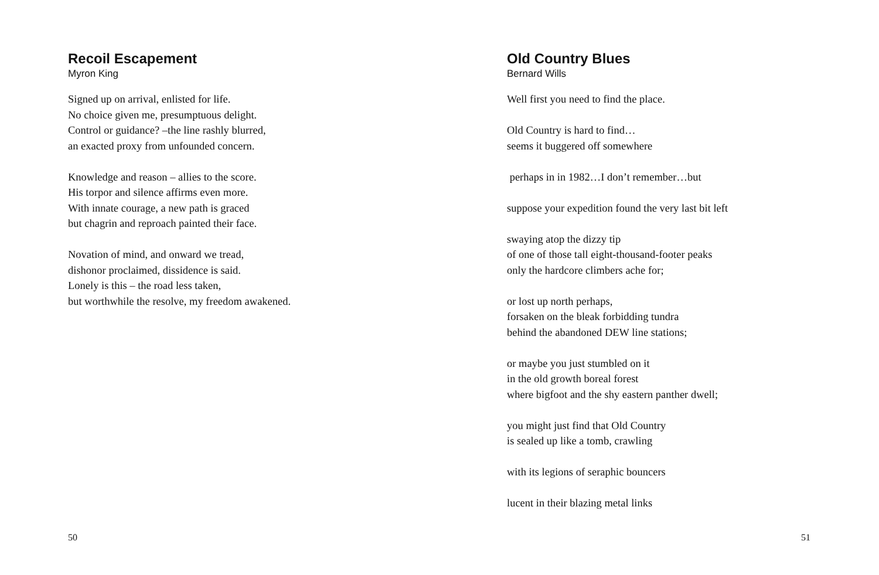Recoil Escapement
Myron King
Signed up on arrival, enlisted for life.
No choice given me, presumptuous delight.
Control or guidance? –the line rashly blurred,
an exacted proxy from unfounded concern.
Knowledge and reason – allies to the score.
His torpor and silence affirms even more.
With innate courage, a new path is graced
but chagrin and reproach painted their face.
Novation of mind, and onward we tread,
dishonor proclaimed, dissidence is said.
Lonely is this – the road less taken,
but worthwhile the resolve, my freedom awakened.
50
Old Country Blues
Bernard Wills
Well first you need to find the place.
Old Country is hard to find…
seems it buggered off somewhere
perhaps in in 1982…I don’t remember…but
suppose your expedition found the very last bit left
swaying atop the dizzy tip
of one of those tall eight-thousand-footer peaks
only the hardcore climbers ache for;
or lost up north perhaps,
forsaken on the bleak forbidding tundra
behind the abandoned DEW line stations;
or maybe you just stumbled on it
in the old growth boreal forest
where bigfoot and the shy eastern panther dwell;
you might just find that Old Country
is sealed up like a tomb, crawling
with its legions of seraphic bouncers
lucent in their blazing metal links
51